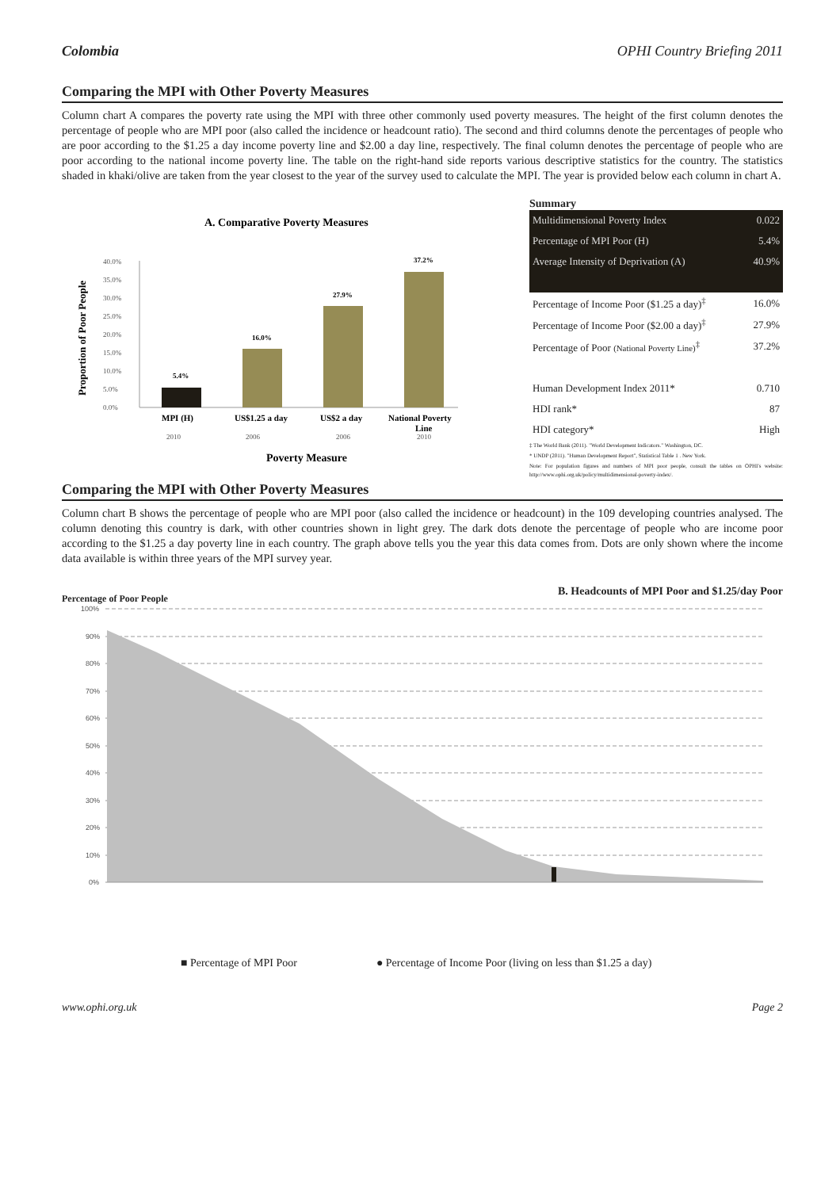Colombia OPHI Country Briefing 2011
Comparing the MPI with Other Poverty Measures
Column chart A compares the poverty rate using the MPI with three other commonly used poverty measures. The height of the first column denotes the percentage of people who are MPI poor (also called the incidence or headcount ratio). The second and third columns denote the percentages of people who are poor according to the $1.25 a day income poverty line and $2.00 a day line, respectively. The final column denotes the percentage of people who are poor according to the national income poverty line. The table on the right-hand side reports various descriptive statistics for the country. The statistics shaded in khaki/olive are taken from the year closest to the year of the survey used to calculate the MPI. The year is provided below each column in chart A.
A. Comparative Poverty Measures
Proportion of Poor People
40.0%
35.0%
30.0%
25.0%
20.0%
15.0%
10.0%
5.0%
0.0%
5.4%
16.0%
27.9%
37.2%
MPI (H)
US$1.25 a day
US$2 a day
National Poverty
Line
2010
2006
2006
2010
Poverty Measure
Summary
| Multidimensional Poverty Index | 0.022 |
| Percentage of MPI Poor (H) | 5.4% |
| Average Intensity of Deprivation (A) | 40.9% |
| Percentage of Income Poor ($1.25 a day)<sup>‡</sup> | 16.0% |
| Percentage of Income Poor ($2.00 a day)<sup>‡</sup> | 27.9% |
| Percentage of Poor (National Poverty Line)<sup>‡</sup> | 37.2% |
| Human Development Index 2011* | 0.710 |
| HDI rank* | 87 |
| HDI category* | High |
‡ The World Bank (2011). "World Development Indicators." Washington, DC.
* UNDP (2011). "Human Development Report", Statistical Table 1 . New York.
Note: For population figures and numbers of MPI poor people, consult the tables on OPHI's website: http://www.ophi.org.uk/policy/multidimensional-poverty-index/.
Comparing the MPI with Other Poverty Measures
Column chart B shows the percentage of people who are MPI poor (also called the incidence or headcount) in the 109 developing countries analysed. The column denoting this country is dark, with other countries shown in light grey. The dark dots denote the percentage of people who are income poor according to the $1.25 a day poverty line in each country. The graph above tells you the year this data comes from. Dots are only shown where the income data available is within three years of the MPI survey year.
Percentage of Poor People B. Headcounts of MPI Poor and $1.25/day Poor
100%
90%
80%
70%
60%
50%
40%
30%
20%
10%
0%
■ Percentage of MPI Poor ● Percentage of Income Poor (living on less than $1.25 a day)
www.ophi.org.uk Page 2